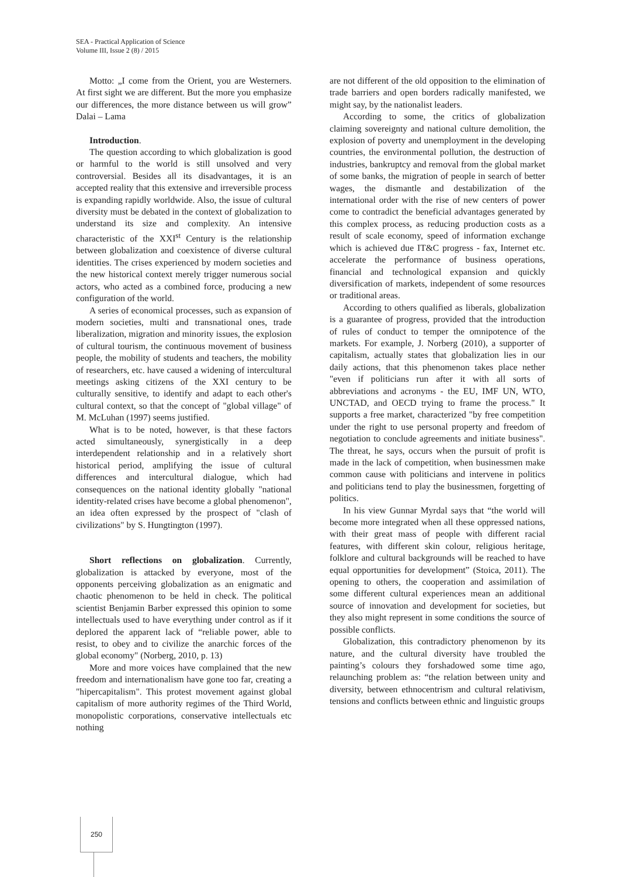SEA - Practical Application of Science
Volume III, Issue 2 (8) / 2015
Motto: „I come from the Orient, you are Westerners. At first sight we are different. But the more you emphasize our differences, the more distance between us will grow” Dalai – Lama
Introduction.
The question according to which globalization is good or harmful to the world is still unsolved and very controversial. Besides all its disadvantages, it is an accepted reality that this extensive and irreversible process is expanding rapidly worldwide. Also, the issue of cultural diversity must be debated in the context of globalization to understand its size and complexity. An intensive characteristic of the XXI<sup>st</sup> Century is the relationship between globalization and coexistence of diverse cultural identities. The crises experienced by modern societies and the new historical context merely trigger numerous social actors, who acted as a combined force, producing a new configuration of the world.
A series of economical processes, such as expansion of modern societies, multi and transnational ones, trade liberalization, migration and minority issues, the explosion of cultural tourism, the continuous movement of business people, the mobility of students and teachers, the mobility of researchers, etc. have caused a widening of intercultural meetings asking citizens of the XXI century to be culturally sensitive, to identify and adapt to each other's cultural context, so that the concept of "global village" of M. McLuhan (1997) seems justified.
What is to be noted, however, is that these factors acted simultaneously, synergistically in a deep interdependent relationship and in a relatively short historical period, amplifying the issue of cultural differences and intercultural dialogue, which had consequences on the national identity globally "national identity-related crises have become a global phenomenon", an idea often expressed by the prospect of "clash of civilizations" by S. Hungtington (1997).
Short reflections on globalization. Currently, globalization is attacked by everyone, most of the opponents perceiving globalization as an enigmatic and chaotic phenomenon to be held in check. The political scientist Benjamin Barber expressed this opinion to some intellectuals used to have everything under control as if it deplored the apparent lack of “reliable power, able to resist, to obey and to civilize the anarchic forces of the global economy" (Norberg, 2010, p. 13)
More and more voices have complained that the new freedom and internationalism have gone too far, creating a "hipercapitalism". This protest movement against global capitalism of more authority regimes of the Third World, monopolistic corporations, conservative intellectuals etc nothing
are not different of the old opposition to the elimination of trade barriers and open borders radically manifested, we might say, by the nationalist leaders.
According to some, the critics of globalization claiming sovereignty and national culture demolition, the explosion of poverty and unemployment in the developing countries, the environmental pollution, the destruction of industries, bankruptcy and removal from the global market of some banks, the migration of people in search of better wages, the dismantle and destabilization of the international order with the rise of new centers of power come to contradict the beneficial advantages generated by this complex process, as reducing production costs as a result of scale economy, speed of information exchange which is achieved due IT&C progress - fax, Internet etc. accelerate the performance of business operations, financial and technological expansion and quickly diversification of markets, independent of some resources or traditional areas.
According to others qualified as liberals, globalization is a guarantee of progress, provided that the introduction of rules of conduct to temper the omnipotence of the markets. For example, J. Norberg (2010), a supporter of capitalism, actually states that globalization lies in our daily actions, that this phenomenon takes place nether "even if politicians run after it with all sorts of abbreviations and acronyms - the EU, IMF UN, WTO, UNCTAD, and OECD trying to frame the process." It supports a free market, characterized "by free competition under the right to use personal property and freedom of negotiation to conclude agreements and initiate business". The threat, he says, occurs when the pursuit of profit is made in the lack of competition, when businessmen make common cause with politicians and intervene in politics and politicians tend to play the businessmen, forgetting of politics.
In his view Gunnar Myrdal says that “the world will become more integrated when all these oppressed nations, with their great mass of people with different racial features, with different skin colour, religious heritage, folklore and cultural backgrounds will be reached to have equal opportunities for development” (Stoica, 2011). The opening to others, the cooperation and assimilation of some different cultural experiences mean an additional source of innovation and development for societies, but they also might represent in some conditions the source of possible conflicts.
Globalization, this contradictory phenomenon by its nature, and the cultural diversity have troubled the painting’s colours they forshadowed some time ago, relaunching problem as: “the relation between unity and diversity, between ethnocentrism and cultural relativism, tensions and conflicts between ethnic and linguistic groups
250